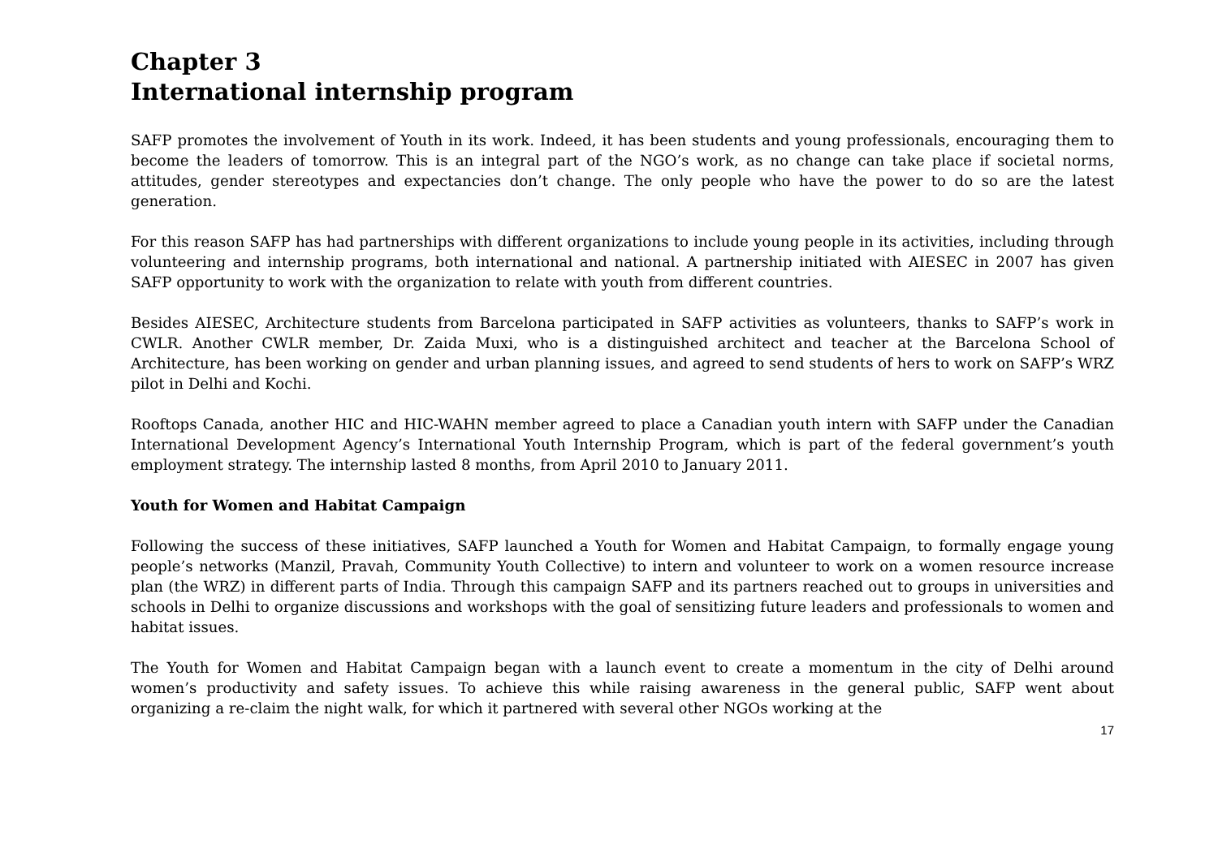Chapter 3
International internship program
SAFP promotes the involvement of Youth in its work. Indeed, it has been students and young professionals, encouraging them to become the leaders of tomorrow. This is an integral part of the NGO’s work, as no change can take place if societal norms, attitudes, gender stereotypes and expectancies don’t change. The only people who have the power to do so are the latest generation.
For this reason SAFP has had partnerships with different organizations to include young people in its activities, including through volunteering and internship programs, both international and national. A partnership initiated with AIESEC in 2007 has given SAFP opportunity to work with the organization to relate with youth from different countries.
Besides AIESEC, Architecture students from Barcelona participated in SAFP activities as volunteers, thanks to SAFP’s work in CWLR. Another CWLR member, Dr. Zaida Muxi, who is a distinguished architect and teacher at the Barcelona School of Architecture, has been working on gender and urban planning issues, and agreed to send students of hers to work on SAFP’s WRZ pilot in Delhi and Kochi.
Rooftops Canada, another HIC and HIC-WAHN member agreed to place a Canadian youth intern with SAFP under the Canadian International Development Agency’s International Youth Internship Program, which is part of the federal government’s youth employment strategy. The internship lasted 8 months, from April 2010 to January 2011.
Youth for Women and Habitat Campaign
Following the success of these initiatives, SAFP launched a Youth for Women and Habitat Campaign, to formally engage young people’s networks (Manzil, Pravah, Community Youth Collective) to intern and volunteer to work on a women resource increase plan (the WRZ) in different parts of India. Through this campaign SAFP and its partners reached out to groups in universities and schools in Delhi to organize discussions and workshops with the goal of sensitizing future leaders and professionals to women and habitat issues.
The Youth for Women and Habitat Campaign began with a launch event to create a momentum in the city of Delhi around women’s productivity and safety issues. To achieve this while raising awareness in the general public, SAFP went about organizing a re-claim the night walk, for which it partnered with several other NGOs working at the
17